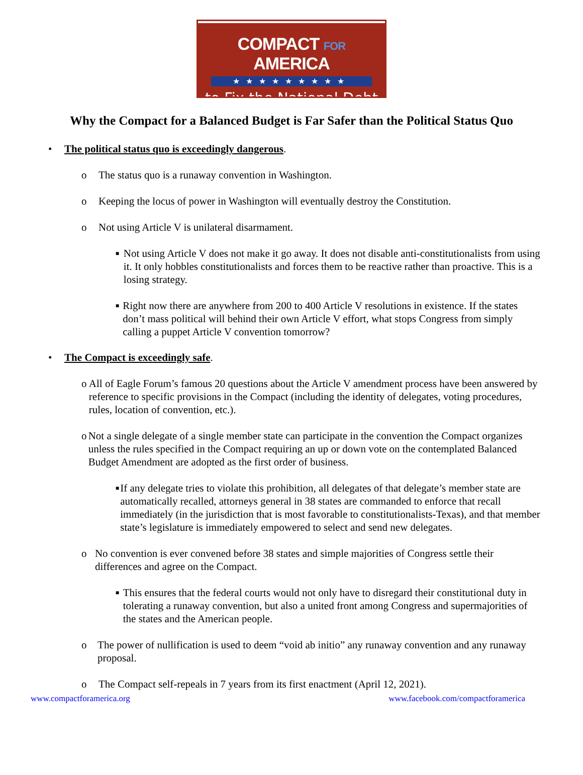COMPACT FOR AMERICA
★★★★★★★★★
to Fix the National Debt
Why the Compact for a Balanced Budget is Far Safer than the Political Status Quo
• The political status quo is exceedingly dangerous.
o The status quo is a runaway convention in Washington.
o Keeping the locus of power in Washington will eventually destroy the Constitution.
o Not using Article V is unilateral disarmament.
■
Not using Article V does not make it go away. It does not disable anti-constitutionalists from using it. It only hobbles constitutionalists and forces them to be reactive rather than proactive. This is a losing strategy.
■
Right now there are anywhere from 200 to 400 Article V resolutions in existence. If the states don’t mass political will behind their own Article V effort, what stops Congress from simply calling a puppet Article V convention tomorrow?
• The Compact is exceedingly safe.
o All of Eagle Forum’s famous 20 questions about the Article V amendment process have been answered by reference to specific provisions in the Compact (including the identity of delegates, voting procedures, rules, location of convention, etc.).
o Not a single delegate of a single member state can participate in the convention the Compact organizes unless the rules specified in the Compact requiring an up or down vote on the contemplated Balanced Budget Amendment are adopted as the first order of business.
■
If any delegate tries to violate this prohibition, all delegates of that delegate’s member state are automatically recalled, attorneys general in 38 states are commanded to enforce that recall immediately (in the jurisdiction that is most favorable to constitutionalists-Texas), and that member state’s legislature is immediately empowered to select and send new delegates.
o No convention is ever convened before 38 states and simple majorities of Congress settle their differences and agree on the Compact.
■
This ensures that the federal courts would not only have to disregard their constitutional duty in tolerating a runaway convention, but also a united front among Congress and supermajorities of the states and the American people.
o The power of nullification is used to deem “void ab initio” any runaway convention and any runaway proposal.
o The Compact self-repeals in 7 years from its first enactment (April 12, 2021).
www.compactforamerica.org www.facebook.com/compactforamerica